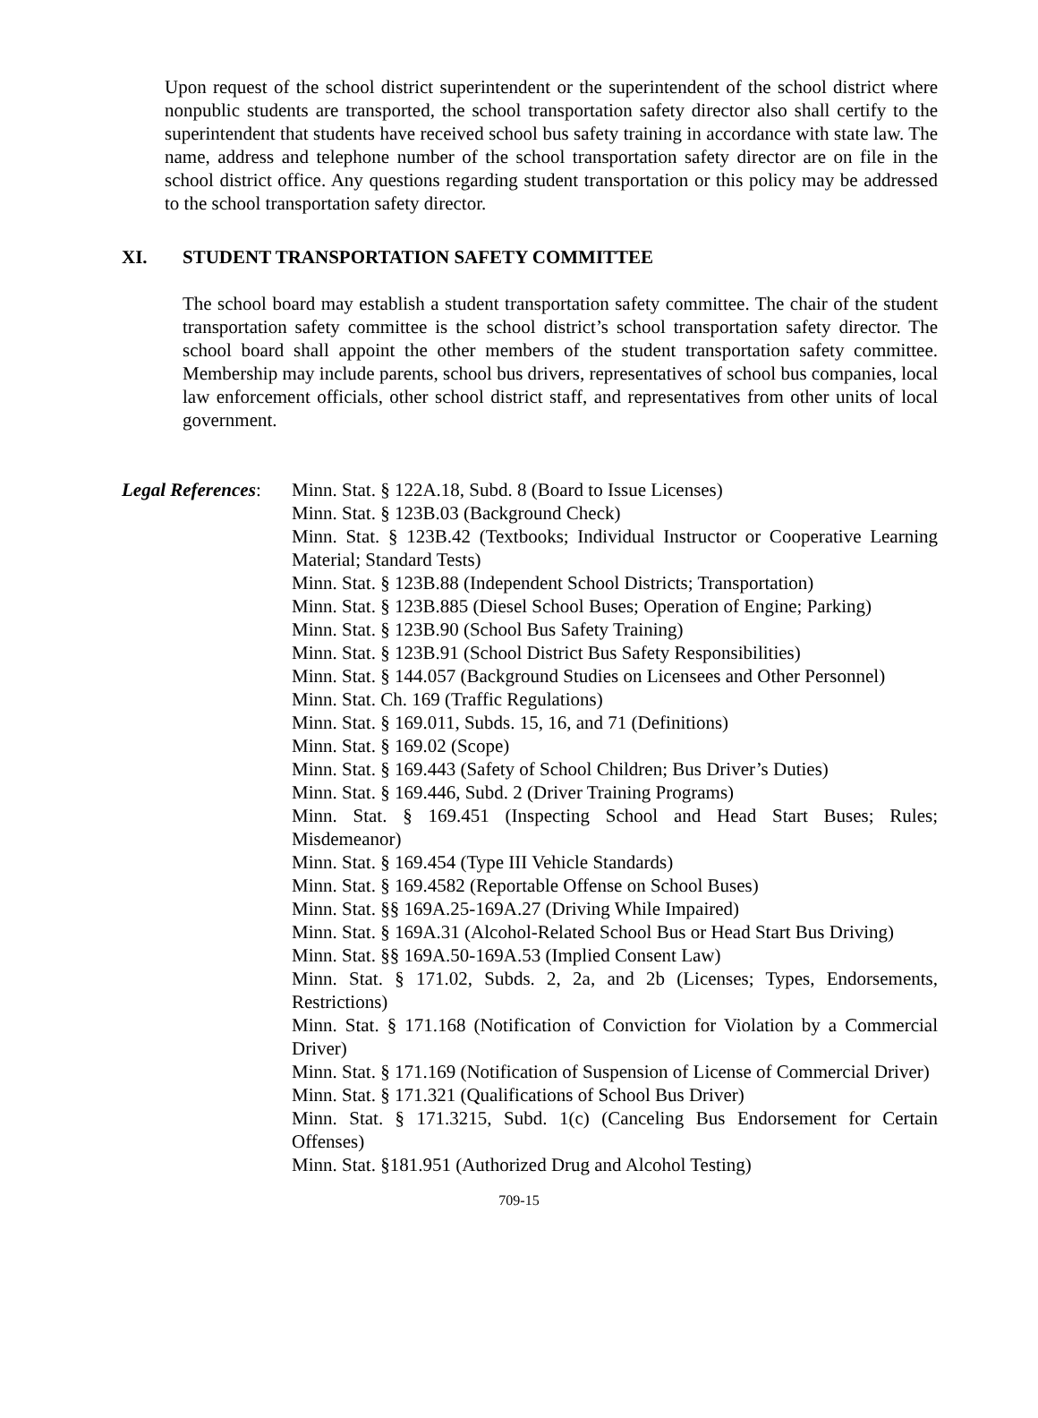Upon request of the school district superintendent or the superintendent of the school district where nonpublic students are transported, the school transportation safety director also shall certify to the superintendent that students have received school bus safety training in accordance with state law. The name, address and telephone number of the school transportation safety director are on file in the school district office. Any questions regarding student transportation or this policy may be addressed to the school transportation safety director.
XI. STUDENT TRANSPORTATION SAFETY COMMITTEE
The school board may establish a student transportation safety committee. The chair of the student transportation safety committee is the school district’s school transportation safety director. The school board shall appoint the other members of the student transportation safety committee. Membership may include parents, school bus drivers, representatives of school bus companies, local law enforcement officials, other school district staff, and representatives from other units of local government.
Legal References:
Minn. Stat. § 122A.18, Subd. 8 (Board to Issue Licenses)
Minn. Stat. § 123B.03 (Background Check)
Minn. Stat. § 123B.42 (Textbooks; Individual Instructor or Cooperative Learning Material; Standard Tests)
Minn. Stat. § 123B.88 (Independent School Districts; Transportation)
Minn. Stat. § 123B.885 (Diesel School Buses; Operation of Engine; Parking)
Minn. Stat. § 123B.90 (School Bus Safety Training)
Minn. Stat. § 123B.91 (School District Bus Safety Responsibilities)
Minn. Stat. § 144.057 (Background Studies on Licensees and Other Personnel)
Minn. Stat. Ch. 169 (Traffic Regulations)
Minn. Stat. § 169.011, Subds. 15, 16, and 71 (Definitions)
Minn. Stat. § 169.02 (Scope)
Minn. Stat. § 169.443 (Safety of School Children; Bus Driver’s Duties)
Minn. Stat. § 169.446, Subd. 2 (Driver Training Programs)
Minn. Stat. § 169.451 (Inspecting School and Head Start Buses; Rules; Misdemeanor)
Minn. Stat. § 169.454 (Type III Vehicle Standards)
Minn. Stat. § 169.4582 (Reportable Offense on School Buses)
Minn. Stat. §§ 169A.25-169A.27 (Driving While Impaired)
Minn. Stat. § 169A.31 (Alcohol-Related School Bus or Head Start Bus Driving)
Minn. Stat. §§ 169A.50-169A.53 (Implied Consent Law)
Minn. Stat. § 171.02, Subds. 2, 2a, and 2b (Licenses; Types, Endorsements, Restrictions)
Minn. Stat. § 171.168 (Notification of Conviction for Violation by a Commercial Driver)
Minn. Stat. § 171.169 (Notification of Suspension of License of Commercial Driver)
Minn. Stat. § 171.321 (Qualifications of School Bus Driver)
Minn. Stat. § 171.3215, Subd. 1(c) (Canceling Bus Endorsement for Certain Offenses)
Minn. Stat. §181.951 (Authorized Drug and Alcohol Testing)
709-15